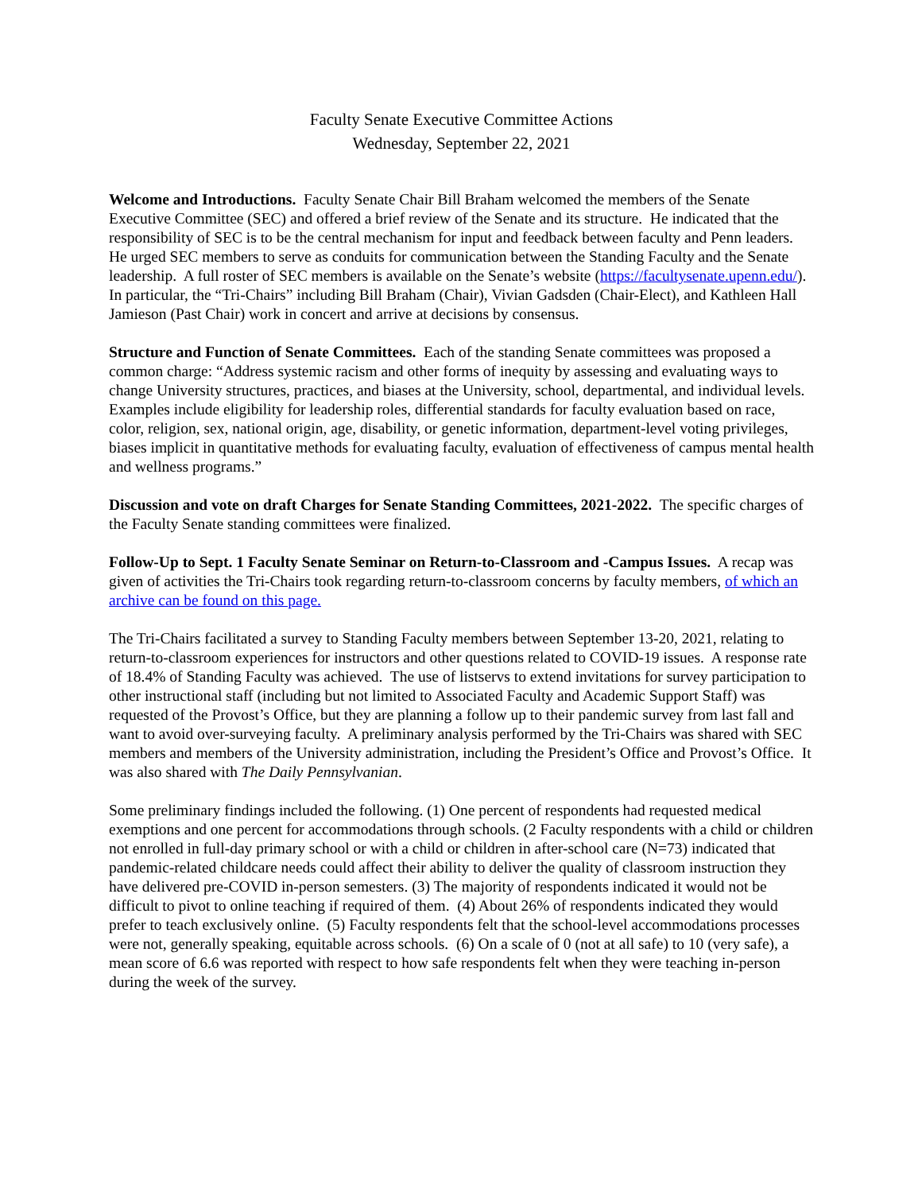Faculty Senate Executive Committee Actions
Wednesday, September 22, 2021
Welcome and Introductions. Faculty Senate Chair Bill Braham welcomed the members of the Senate Executive Committee (SEC) and offered a brief review of the Senate and its structure. He indicated that the responsibility of SEC is to be the central mechanism for input and feedback between faculty and Penn leaders. He urged SEC members to serve as conduits for communication between the Standing Faculty and the Senate leadership. A full roster of SEC members is available on the Senate’s website (https://facultysenate.upenn.edu/). In particular, the “Tri-Chairs” including Bill Braham (Chair), Vivian Gadsden (Chair-Elect), and Kathleen Hall Jamieson (Past Chair) work in concert and arrive at decisions by consensus.
Structure and Function of Senate Committees. Each of the standing Senate committees was proposed a common charge: “Address systemic racism and other forms of inequity by assessing and evaluating ways to change University structures, practices, and biases at the University, school, departmental, and individual levels. Examples include eligibility for leadership roles, differential standards for faculty evaluation based on race, color, religion, sex, national origin, age, disability, or genetic information, department-level voting privileges, biases implicit in quantitative methods for evaluating faculty, evaluation of effectiveness of campus mental health and wellness programs.”
Discussion and vote on draft Charges for Senate Standing Committees, 2021-2022. The specific charges of the Faculty Senate standing committees were finalized.
Follow-Up to Sept. 1 Faculty Senate Seminar on Return-to-Classroom and -Campus Issues. A recap was given of activities the Tri-Chairs took regarding return-to-classroom concerns by faculty members, of which an archive can be found on this page.
The Tri-Chairs facilitated a survey to Standing Faculty members between September 13-20, 2021, relating to return-to-classroom experiences for instructors and other questions related to COVID-19 issues. A response rate of 18.4% of Standing Faculty was achieved. The use of listservs to extend invitations for survey participation to other instructional staff (including but not limited to Associated Faculty and Academic Support Staff) was requested of the Provost’s Office, but they are planning a follow up to their pandemic survey from last fall and want to avoid over-surveying faculty. A preliminary analysis performed by the Tri-Chairs was shared with SEC members and members of the University administration, including the President’s Office and Provost’s Office. It was also shared with The Daily Pennsylvanian.
Some preliminary findings included the following. (1) One percent of respondents had requested medical exemptions and one percent for accommodations through schools. (2 Faculty respondents with a child or children not enrolled in full-day primary school or with a child or children in after-school care (N=73) indicated that pandemic-related childcare needs could affect their ability to deliver the quality of classroom instruction they have delivered pre-COVID in-person semesters. (3) The majority of respondents indicated it would not be difficult to pivot to online teaching if required of them. (4) About 26% of respondents indicated they would prefer to teach exclusively online. (5) Faculty respondents felt that the school-level accommodations processes were not, generally speaking, equitable across schools. (6) On a scale of 0 (not at all safe) to 10 (very safe), a mean score of 6.6 was reported with respect to how safe respondents felt when they were teaching in-person during the week of the survey.